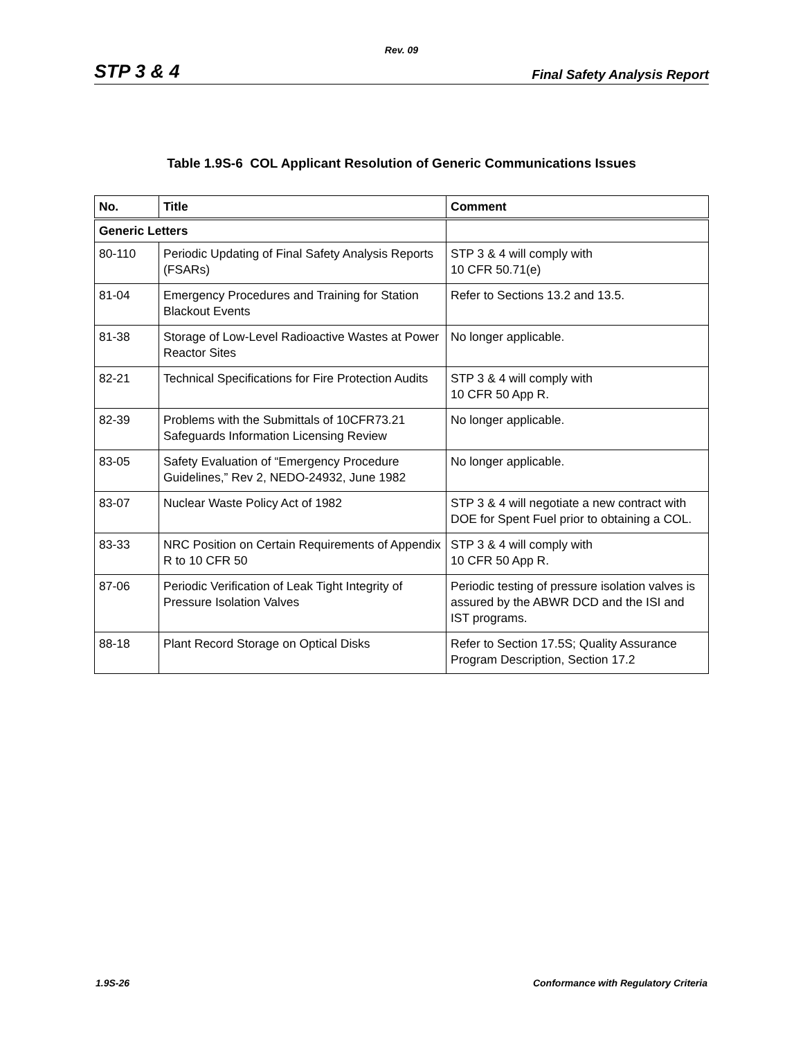Rev. 09
STP 3 & 4 Final Safety Analysis Report
Table 1.9S-6 COL Applicant Resolution of Generic Communications Issues
| No. | Title | Comment |
| --- | --- | --- |
| Generic Letters | | |
| 80-110 | Periodic Updating of Final Safety Analysis Reports (FSARs) | STP 3 & 4 will comply with 10 CFR 50.71(e) |
| 81-04 | Emergency Procedures and Training for Station Blackout Events | Refer to Sections 13.2 and 13.5. |
| 81-38 | Storage of Low-Level Radioactive Wastes at Power Reactor Sites | No longer applicable. |
| 82-21 | Technical Specifications for Fire Protection Audits | STP 3 & 4 will comply with 10 CFR 50 App R. |
| 82-39 | Problems with the Submittals of 10CFR73.21 Safeguards Information Licensing Review | No longer applicable. |
| 83-05 | Safety Evaluation of “Emergency Procedure Guidelines,” Rev 2, NEDO-24932, June 1982 | No longer applicable. |
| 83-07 | Nuclear Waste Policy Act of 1982 | STP 3 & 4 will negotiate a new contract with DOE for Spent Fuel prior to obtaining a COL. |
| 83-33 | NRC Position on Certain Requirements of Appendix R to 10 CFR 50 | STP 3 & 4 will comply with 10 CFR 50 App R. |
| 87-06 | Periodic Verification of Leak Tight Integrity of Pressure Isolation Valves | Periodic testing of pressure isolation valves is assured by the ABWR DCD and the ISI and IST programs. |
| 88-18 | Plant Record Storage on Optical Disks | Refer to Section 17.5S; Quality Assurance Program Description, Section 17.2 |
1.9S-26 Conformance with Regulatory Criteria